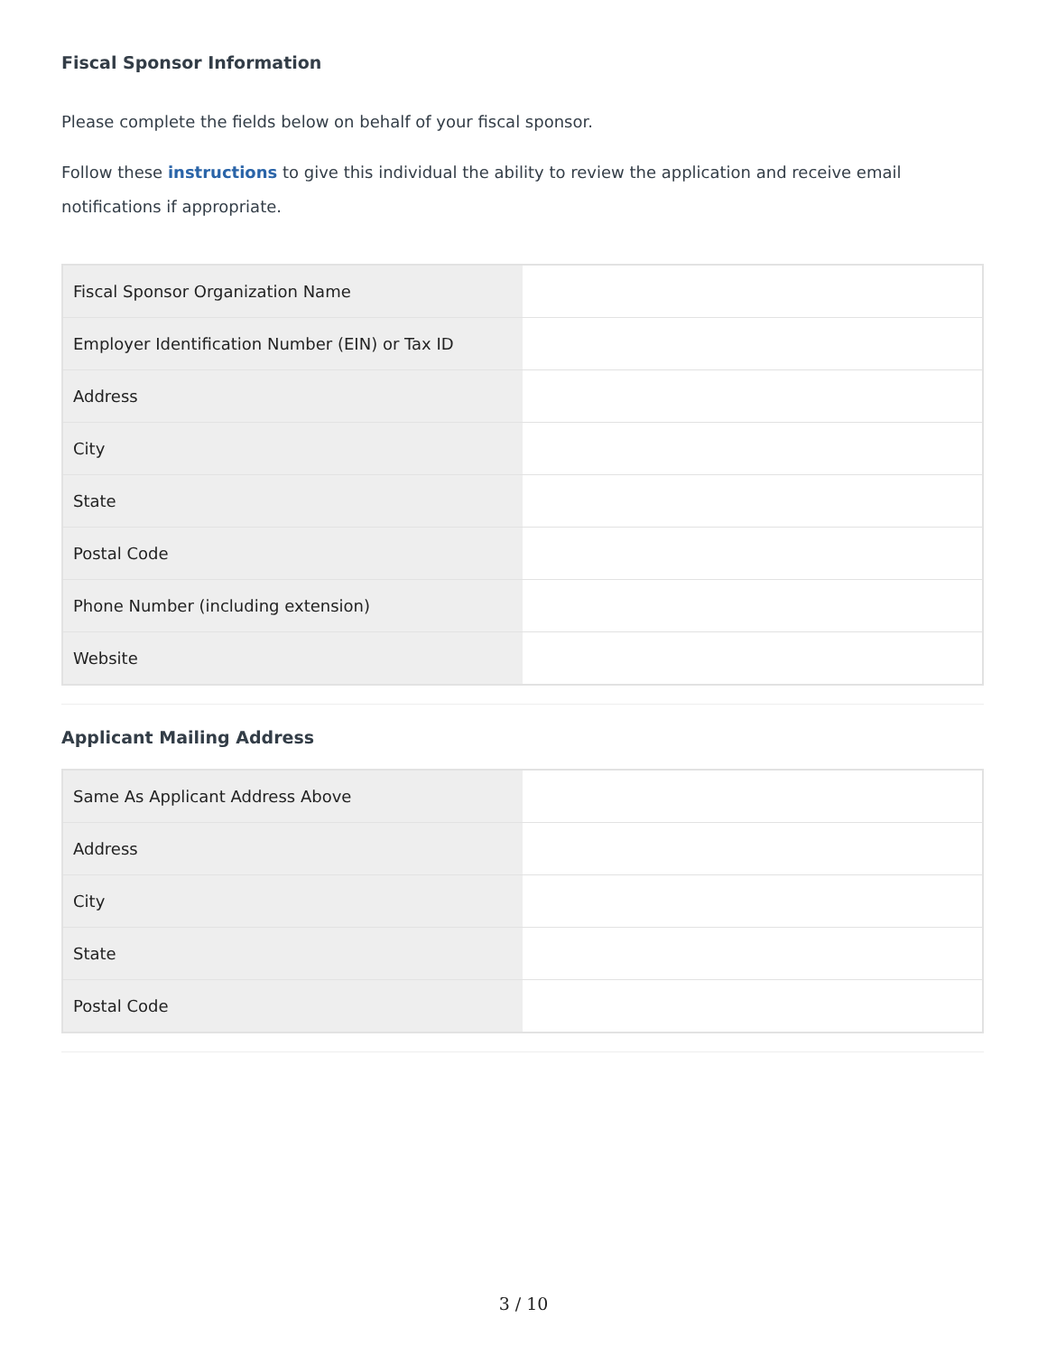Fiscal Sponsor Information
Please complete the fields below on behalf of your fiscal sponsor.
Follow these instructions to give this individual the ability to review the application and receive email notifications if appropriate.
| Fiscal Sponsor Organization Name | |
| Employer Identification Number (EIN) or Tax ID | |
| Address | |
| City | |
| State | |
| Postal Code | |
| Phone Number (including extension) | |
| Website | |
Applicant Mailing Address
| Same As Applicant Address Above | |
| Address | |
| City | |
| State | |
| Postal Code | |
3 / 10